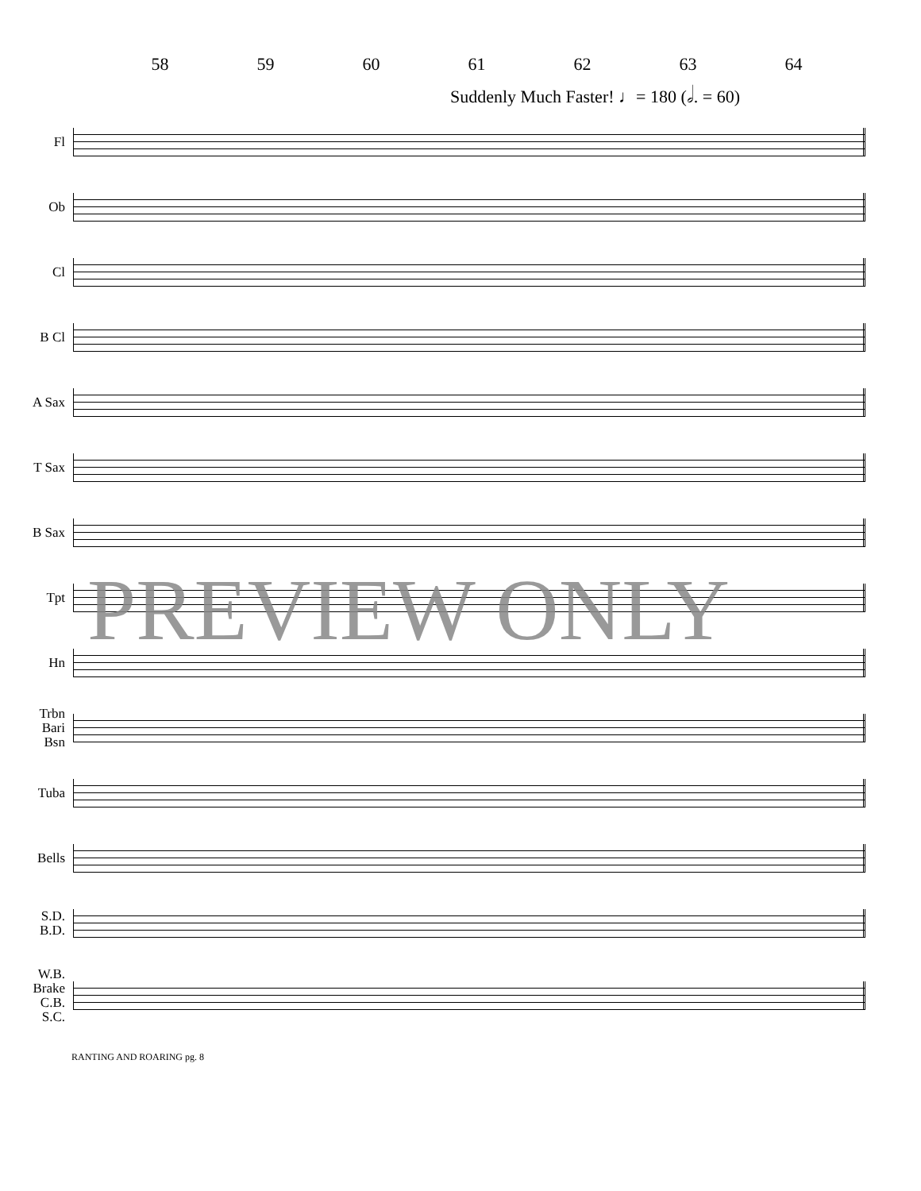58 59 60 61 62 63 64
Suddenly Much Faster! ♩= 180 (𝅗𝅥. = 60)
Fl
Ob
Cl
B Cl
A Sax
T Sax
B Sax
Tpt
Hn
Trbn
Bari
Bsn
Tuba
Bells
S.D.
B.D.
W.B.
Brake
C.B.
S.C.
PREVIEW ONLY
RANTING AND ROARING pg. 8